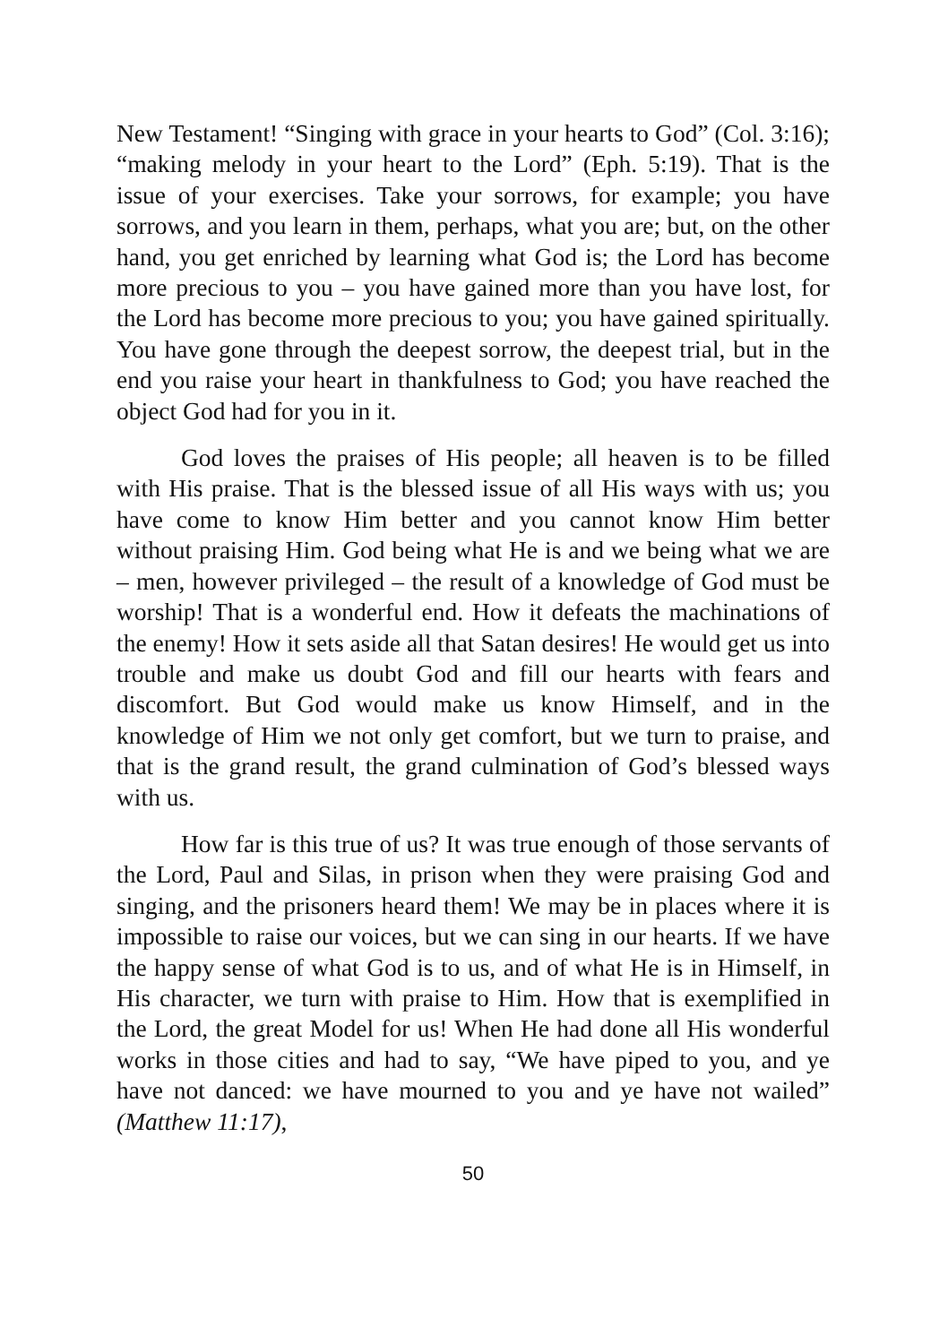New Testament! “Singing with grace in your hearts to God” (Col. 3:16); “making melody in your heart to the Lord” (Eph. 5:19). That is the issue of your exercises. Take your sorrows, for example; you have sorrows, and you learn in them, perhaps, what you are; but, on the other hand, you get enriched by learning what God is; the Lord has become more precious to you – you have gained more than you have lost, for the Lord has become more precious to you; you have gained spiritually. You have gone through the deepest sorrow, the deepest trial, but in the end you raise your heart in thankfulness to God; you have reached the object God had for you in it.
God loves the praises of His people; all heaven is to be filled with His praise. That is the blessed issue of all His ways with us; you have come to know Him better and you cannot know Him better without praising Him. God being what He is and we being what we are – men, however privileged – the result of a knowledge of God must be worship! That is a wonderful end. How it defeats the machinations of the enemy! How it sets aside all that Satan desires! He would get us into trouble and make us doubt God and fill our hearts with fears and discomfort. But God would make us know Himself, and in the knowledge of Him we not only get comfort, but we turn to praise, and that is the grand result, the grand culmination of God’s blessed ways with us.
How far is this true of us? It was true enough of those servants of the Lord, Paul and Silas, in prison when they were praising God and singing, and the prisoners heard them! We may be in places where it is impossible to raise our voices, but we can sing in our hearts. If we have the happy sense of what God is to us, and of what He is in Himself, in His character, we turn with praise to Him. How that is exemplified in the Lord, the great Model for us! When He had done all His wonderful works in those cities and had to say, “We have piped to you, and ye have not danced: we have mourned to you and ye have not wailed” (Matthew 11:17),
50